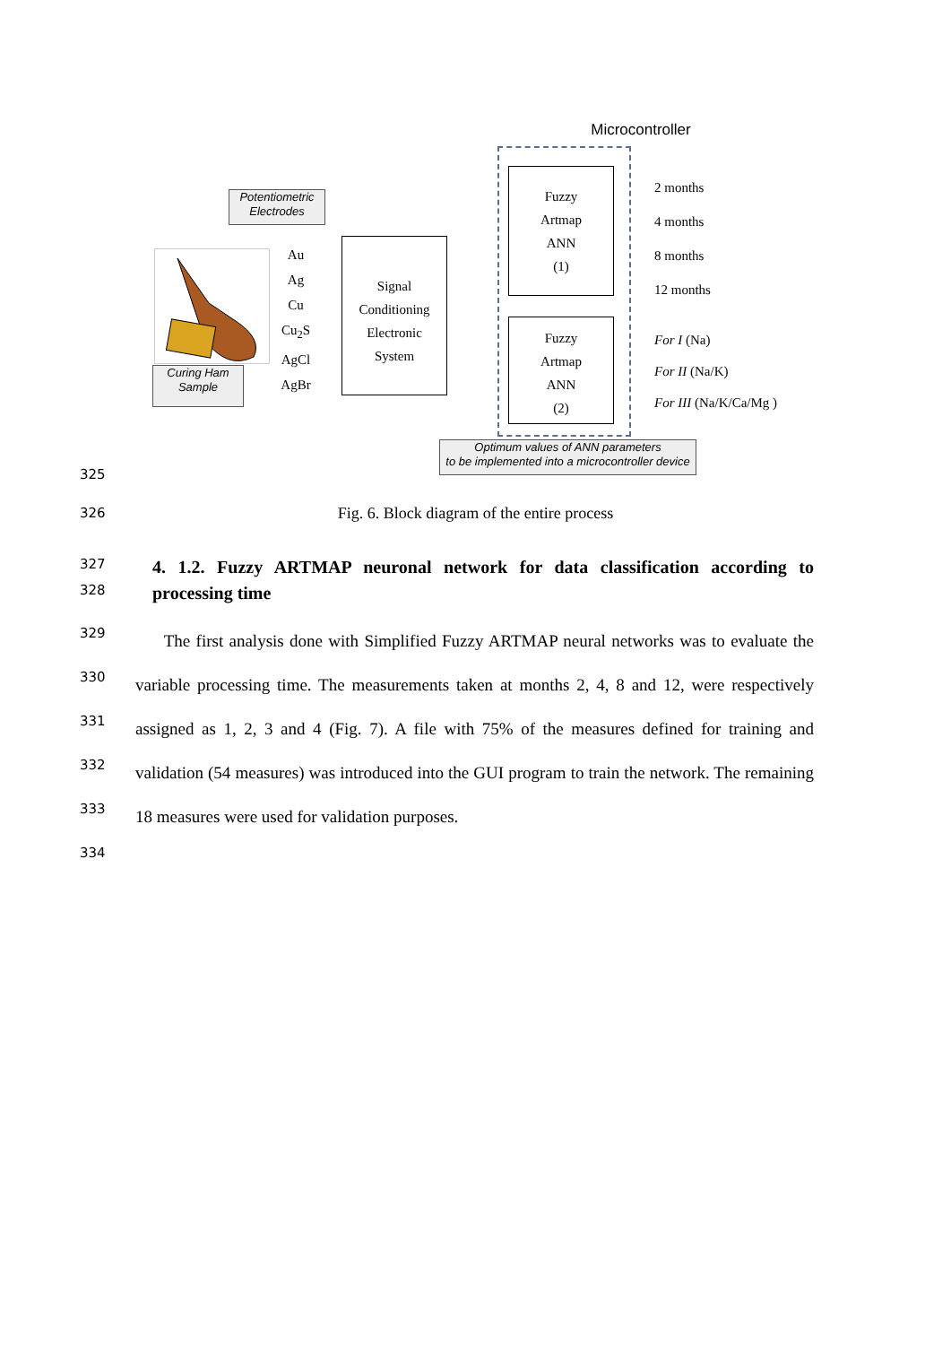Microcontroller
Potentiometric
Electrodes
Curing Ham
Sample
Au
Ag
Cu
Cu<sub>2</sub>S
AgCl
AgBr
Signal
Conditioning
Electronic
System
Fuzzy
Artmap
ANN
(1)
Fuzzy
Artmap
ANN
(2)
2 months
4 months
8 months
12 months
For I (Na)
For II (Na/K)
For III (Na/K/Ca/Mg )
Optimum values of ANN parameters
to be implemented into a microcontroller device
325
326
Fig. 6. Block diagram of the entire process
327
328
4. 1.2. Fuzzy ARTMAP neuronal network for data classification according to processing time
329
330
331
332
333
334
The first analysis done with Simplified Fuzzy ARTMAP neural networks was to evaluate the variable processing time. The measurements taken at months 2, 4, 8 and 12, were respectively assigned as 1, 2, 3 and 4 (Fig. 7). A file with 75% of the measures defined for training and validation (54 measures) was introduced into the GUI program to train the network. The remaining 18 measures were used for validation purposes.